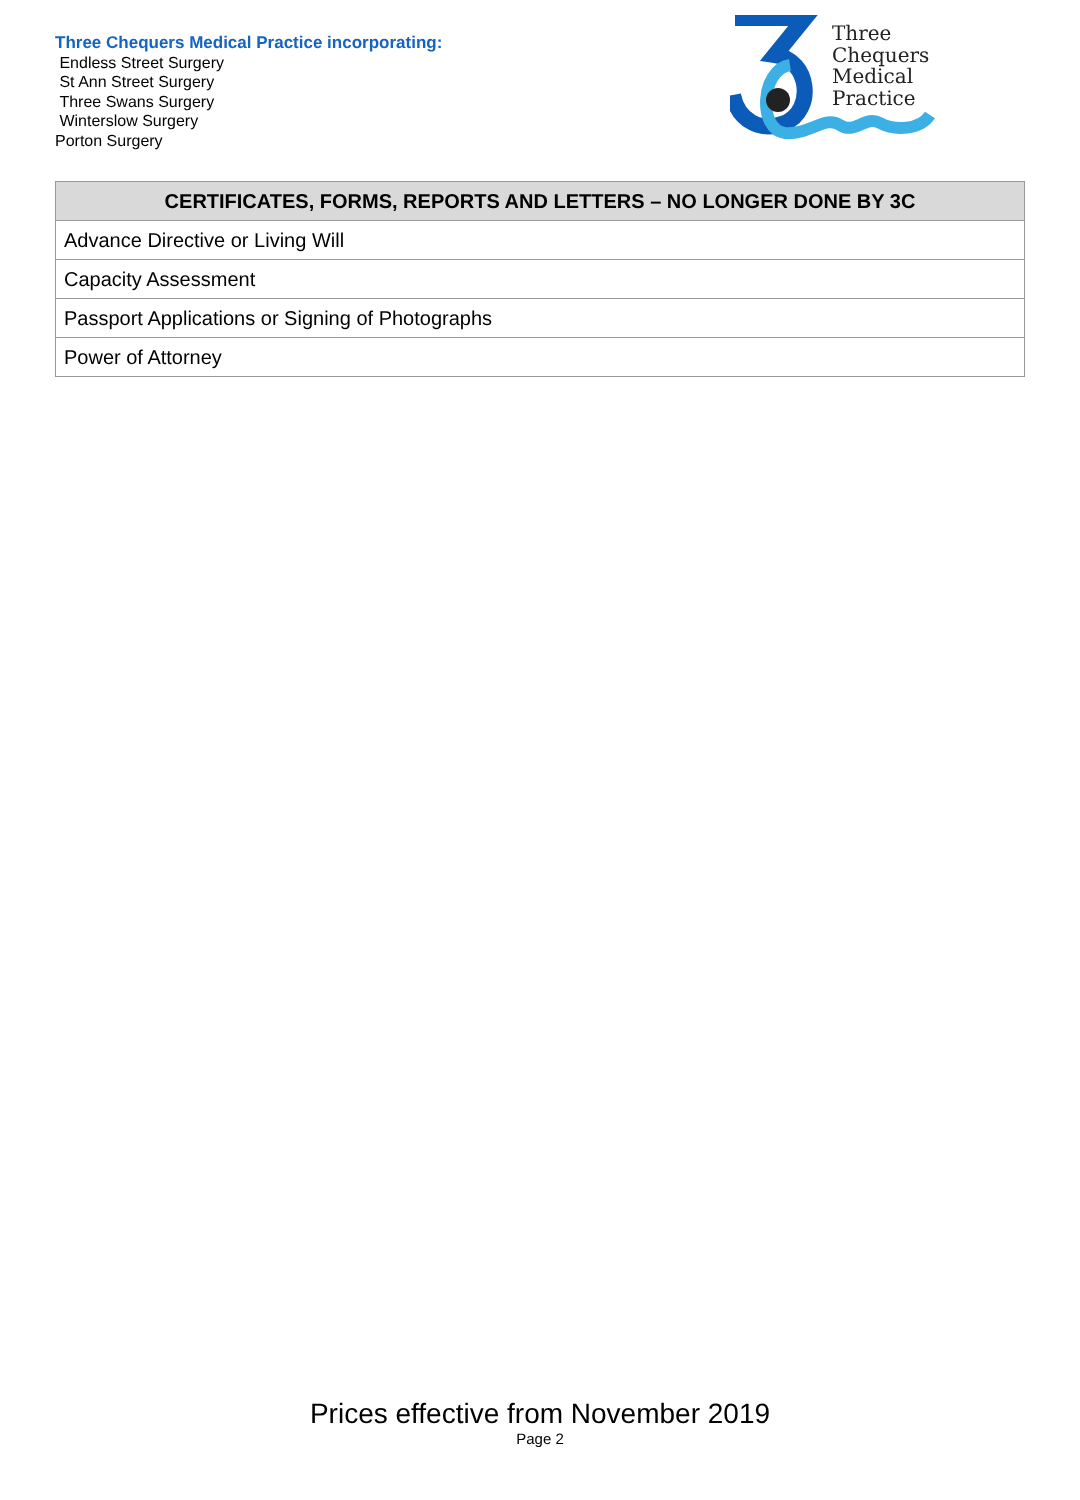Three Chequers Medical Practice incorporating:
Endless Street Surgery
St Ann Street Surgery
Three Swans Surgery
Winterslow Surgery
Porton Surgery
Three
Chequers
Medical
Practice
| CERTIFICATES, FORMS, REPORTS AND LETTERS – NO LONGER DONE BY 3C |
| --- |
| Advance Directive or Living Will |
| Capacity Assessment |
| Passport Applications or Signing of Photographs |
| Power of Attorney |
Prices effective from November 2019
Page 2